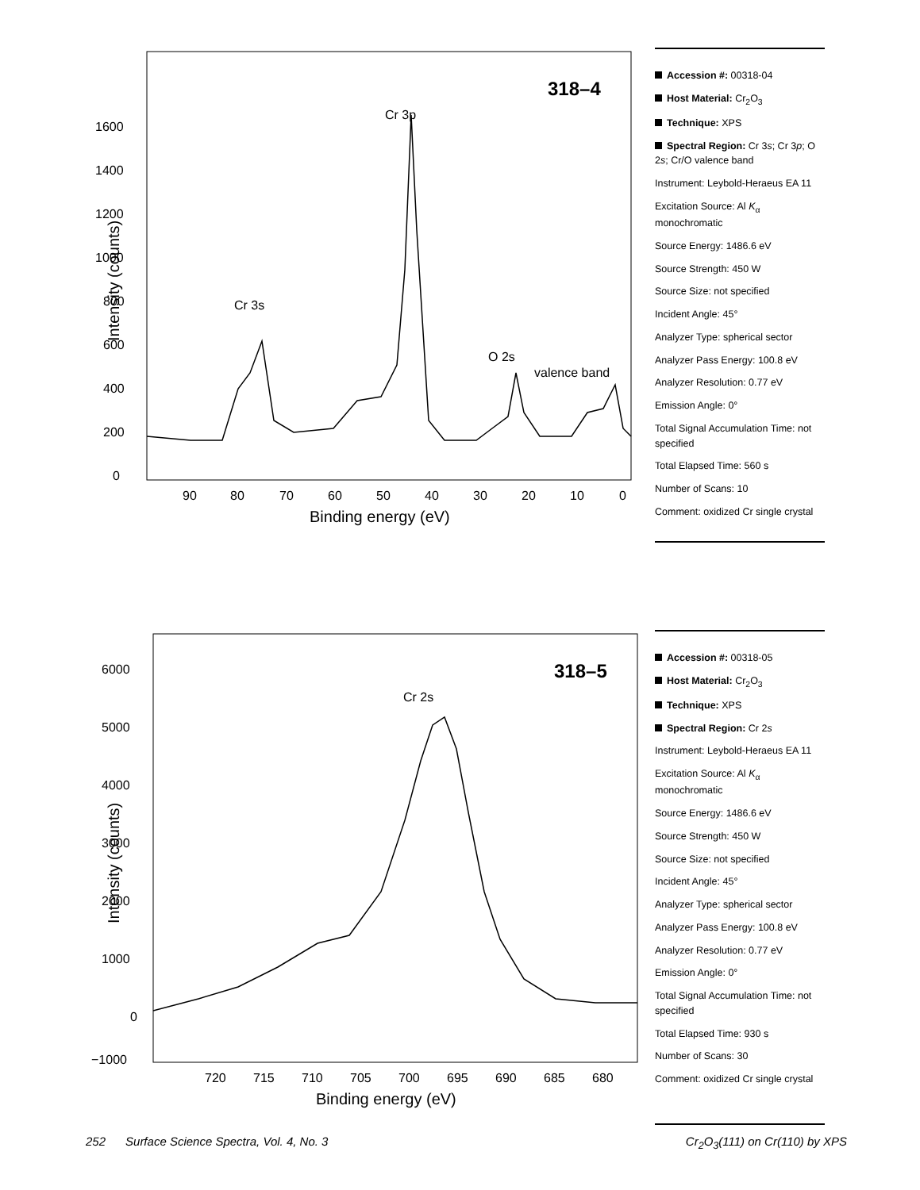1600
1400
1200
1000
800
600
400
200
0
90
80
70
60
50
40
30
20
10
0
Binding energy (eV)
Intensity (counts)
318–4
Cr 3p
Cr 3s
O 2s
valence band
Accession #: 00318-04
Host Material: Cr<sub>2</sub>O<sub>3</sub>
Technique: XPS
Spectral Region: Cr 3s; Cr 3p; O 2s; Cr/O valence band
Instrument: Leybold-Heraeus EA 11
Excitation Source: Al K<sub>α</sub> monochromatic
Source Energy: 1486.6 eV
Source Strength: 450 W
Source Size: not specified
Incident Angle: 45°
Analyzer Type: spherical sector
Analyzer Pass Energy: 100.8 eV
Analyzer Resolution: 0.77 eV
Emission Angle: 0°
Total Signal Accumulation Time: not specified
Total Elapsed Time: 560 s
Number of Scans: 10
Comment: oxidized Cr single crystal
6000
5000
4000
3000
2000
1000
0
−1000
720
715
710
705
700
695
690
685
680
Binding energy (eV)
Intensity (counts)
318–5
Cr 2s
Accession #: 00318-05
Host Material: Cr<sub>2</sub>O<sub>3</sub>
Technique: XPS
Spectral Region: Cr 2s
Instrument: Leybold-Heraeus EA 11
Excitation Source: Al K<sub>α</sub> monochromatic
Source Energy: 1486.6 eV
Source Strength: 450 W
Source Size: not specified
Incident Angle: 45°
Analyzer Type: spherical sector
Analyzer Pass Energy: 100.8 eV
Analyzer Resolution: 0.77 eV
Emission Angle: 0°
Total Signal Accumulation Time: not specified
Total Elapsed Time: 930 s
Number of Scans: 30
Comment: oxidized Cr single crystal
252 Surface Science Spectra, Vol. 4, No. 3 Cr<sub>2</sub>O<sub>3</sub>(111) on Cr(110) by XPS